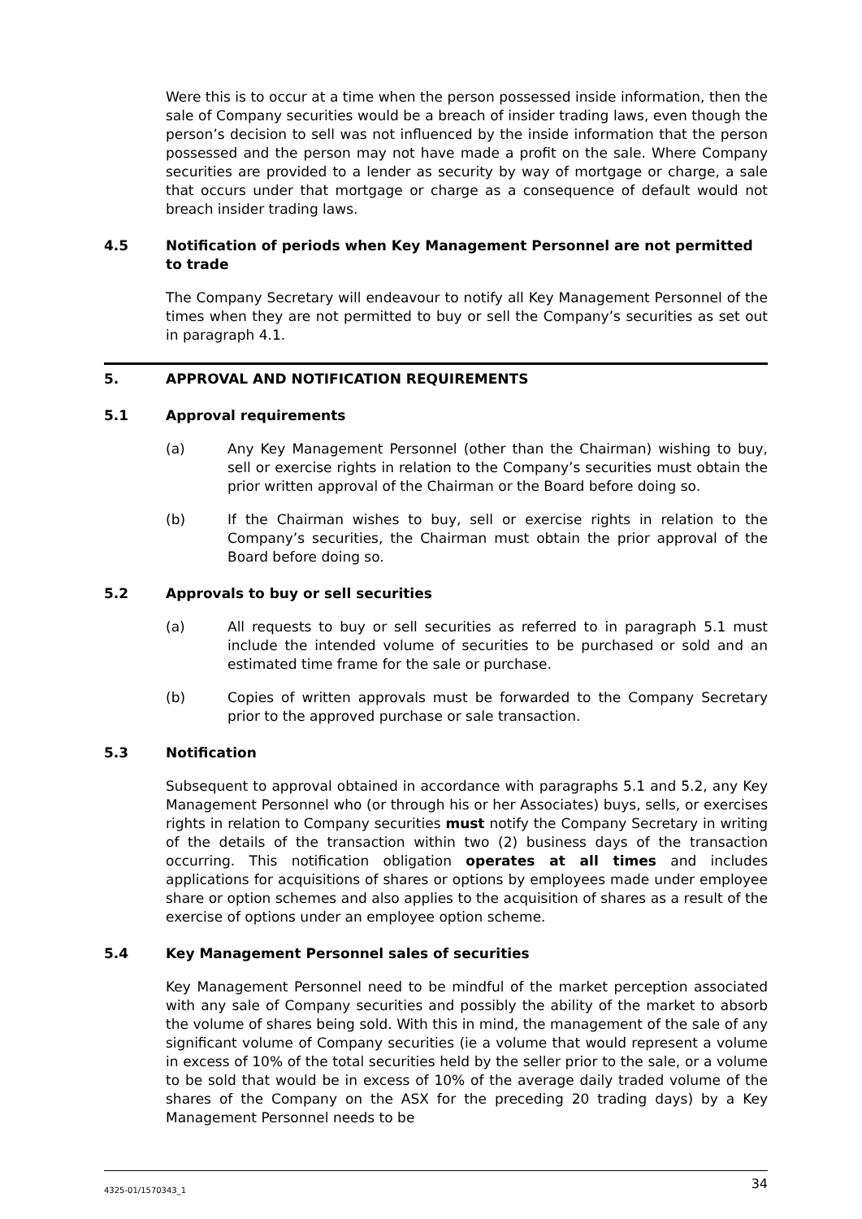Were this is to occur at a time when the person possessed inside information, then the sale of Company securities would be a breach of insider trading laws, even though the person’s decision to sell was not influenced by the inside information that the person possessed and the person may not have made a profit on the sale. Where Company securities are provided to a lender as security by way of mortgage or charge, a sale that occurs under that mortgage or charge as a consequence of default would not breach insider trading laws.
4.5 Notification of periods when Key Management Personnel are not permitted to trade
The Company Secretary will endeavour to notify all Key Management Personnel of the times when they are not permitted to buy or sell the Company’s securities as set out in paragraph 4.1.
5. APPROVAL AND NOTIFICATION REQUIREMENTS
5.1 Approval requirements
(a) Any Key Management Personnel (other than the Chairman) wishing to buy, sell or exercise rights in relation to the Company’s securities must obtain the prior written approval of the Chairman or the Board before doing so.
(b) If the Chairman wishes to buy, sell or exercise rights in relation to the Company’s securities, the Chairman must obtain the prior approval of the Board before doing so.
5.2 Approvals to buy or sell securities
(a) All requests to buy or sell securities as referred to in paragraph 5.1 must include the intended volume of securities to be purchased or sold and an estimated time frame for the sale or purchase.
(b) Copies of written approvals must be forwarded to the Company Secretary prior to the approved purchase or sale transaction.
5.3 Notification
Subsequent to approval obtained in accordance with paragraphs 5.1 and 5.2, any Key Management Personnel who (or through his or her Associates) buys, sells, or exercises rights in relation to Company securities must notify the Company Secretary in writing of the details of the transaction within two (2) business days of the transaction occurring. This notification obligation operates at all times and includes applications for acquisitions of shares or options by employees made under employee share or option schemes and also applies to the acquisition of shares as a result of the exercise of options under an employee option scheme.
5.4 Key Management Personnel sales of securities
Key Management Personnel need to be mindful of the market perception associated with any sale of Company securities and possibly the ability of the market to absorb the volume of shares being sold. With this in mind, the management of the sale of any significant volume of Company securities (ie a volume that would represent a volume in excess of 10% of the total securities held by the seller prior to the sale, or a volume to be sold that would be in excess of 10% of the average daily traded volume of the shares of the Company on the ASX for the preceding 20 trading days) by a Key Management Personnel needs to be
4325-01/1570343_1 34